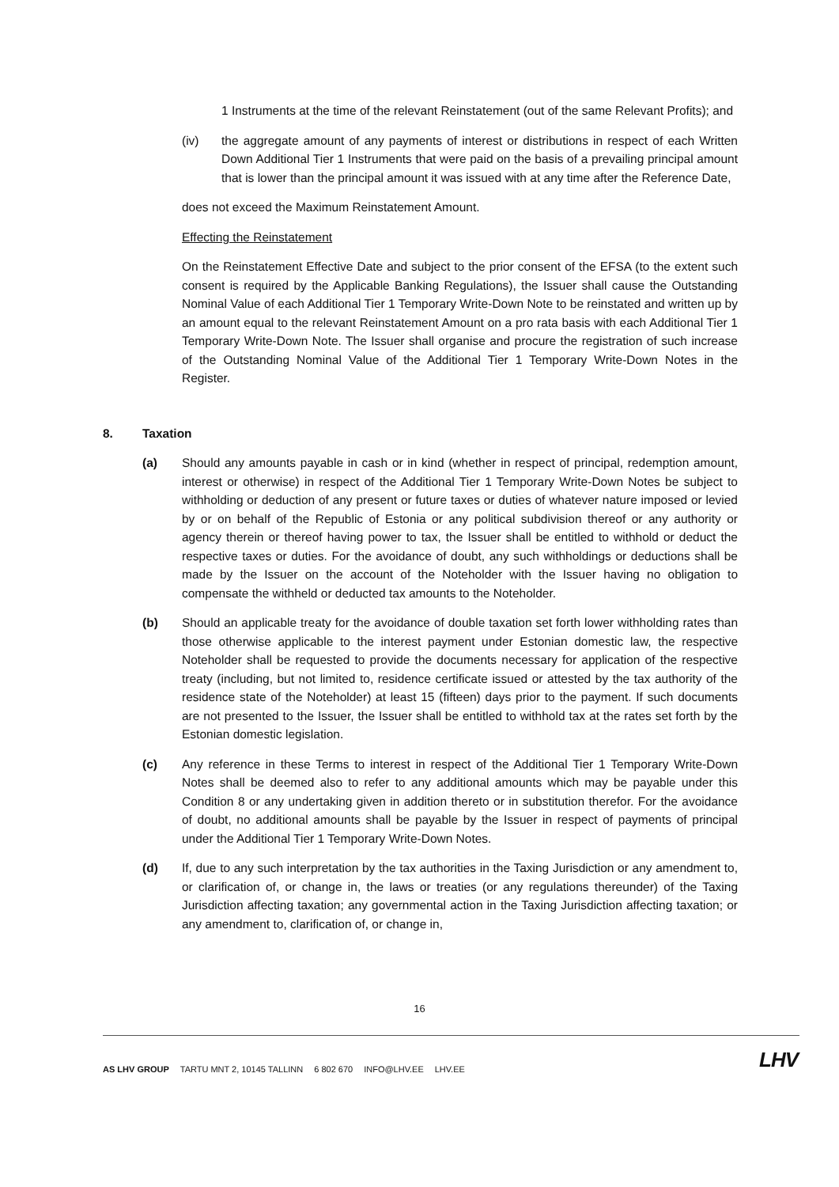1 Instruments at the time of the relevant Reinstatement (out of the same Relevant Profits); and
(iv) the aggregate amount of any payments of interest or distributions in respect of each Written Down Additional Tier 1 Instruments that were paid on the basis of a prevailing principal amount that is lower than the principal amount it was issued with at any time after the Reference Date,
does not exceed the Maximum Reinstatement Amount.
Effecting the Reinstatement
On the Reinstatement Effective Date and subject to the prior consent of the EFSA (to the extent such consent is required by the Applicable Banking Regulations), the Issuer shall cause the Outstanding Nominal Value of each Additional Tier 1 Temporary Write-Down Note to be reinstated and written up by an amount equal to the relevant Reinstatement Amount on a pro rata basis with each Additional Tier 1 Temporary Write-Down Note. The Issuer shall organise and procure the registration of such increase of the Outstanding Nominal Value of the Additional Tier 1 Temporary Write-Down Notes in the Register.
8. Taxation
(a) Should any amounts payable in cash or in kind (whether in respect of principal, redemption amount, interest or otherwise) in respect of the Additional Tier 1 Temporary Write-Down Notes be subject to withholding or deduction of any present or future taxes or duties of whatever nature imposed or levied by or on behalf of the Republic of Estonia or any political subdivision thereof or any authority or agency therein or thereof having power to tax, the Issuer shall be entitled to withhold or deduct the respective taxes or duties. For the avoidance of doubt, any such withholdings or deductions shall be made by the Issuer on the account of the Noteholder with the Issuer having no obligation to compensate the withheld or deducted tax amounts to the Noteholder.
(b) Should an applicable treaty for the avoidance of double taxation set forth lower withholding rates than those otherwise applicable to the interest payment under Estonian domestic law, the respective Noteholder shall be requested to provide the documents necessary for application of the respective treaty (including, but not limited to, residence certificate issued or attested by the tax authority of the residence state of the Noteholder) at least 15 (fifteen) days prior to the payment. If such documents are not presented to the Issuer, the Issuer shall be entitled to withhold tax at the rates set forth by the Estonian domestic legislation.
(c) Any reference in these Terms to interest in respect of the Additional Tier 1 Temporary Write-Down Notes shall be deemed also to refer to any additional amounts which may be payable under this Condition 8 or any undertaking given in addition thereto or in substitution therefor. For the avoidance of doubt, no additional amounts shall be payable by the Issuer in respect of payments of principal under the Additional Tier 1 Temporary Write-Down Notes.
(d) If, due to any such interpretation by the tax authorities in the Taxing Jurisdiction or any amendment to, or clarification of, or change in, the laws or treaties (or any regulations thereunder) of the Taxing Jurisdiction affecting taxation; any governmental action in the Taxing Jurisdiction affecting taxation; or any amendment to, clarification of, or change in,
16
AS LHV GROUP TARTU MNT 2, 10145 TALLINN 6 802 670 INFO@LHV.EE LHV.EE
LHV